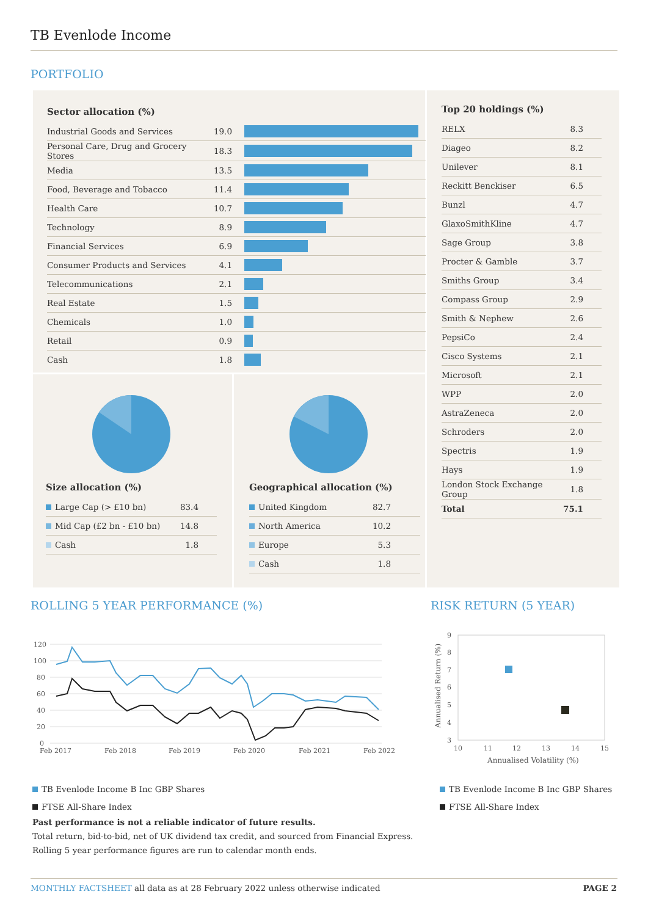TB Evenlode Income
PORTFOLIO
Sector allocation (%)
| Industrial Goods and Services | 19.0 | |
| Personal Care, Drug and Grocery Stores | 18.3 | |
| Media | 13.5 | |
| Food, Beverage and Tobacco | 11.4 | |
| Health Care | 10.7 | |
| Technology | 8.9 | |
| Financial Services | 6.9 | |
| Consumer Products and Services | 4.1 | |
| Telecommunications | 2.1 | |
| Real Estate | 1.5 | |
| Chemicals | 1.0 | |
| Retail | 0.9 | |
| Cash | 1.8 | |
Size allocation (%)
| Large Cap (> £10 bn) | 83.4 |
| Mid Cap (£2 bn - £10 bn) | 14.8 |
| Cash | 1.8 |
Geographical allocation (%)
| United Kingdom | 82.7 |
| North America | 10.2 |
| Europe | 5.3 |
| Cash | 1.8 |
Top 20 holdings (%)
| RELX | 8.3 |
| Diageo | 8.2 |
| Unilever | 8.1 |
| Reckitt Benckiser | 6.5 |
| Bunzl | 4.7 |
| GlaxoSmithKline | 4.7 |
| Sage Group | 3.8 |
| Procter & Gamble | 3.7 |
| Smiths Group | 3.4 |
| Compass Group | 2.9 |
| Smith & Nephew | 2.6 |
| PepsiCo | 2.4 |
| Cisco Systems | 2.1 |
| Microsoft | 2.1 |
| WPP | 2.0 |
| AstraZeneca | 2.0 |
| Schroders | 2.0 |
| Spectris | 1.9 |
| Hays | 1.9 |
| London Stock Exchange Group | 1.8 |
| Total | 75.1 |
ROLLING 5 YEAR PERFORMANCE (%) RISK RETURN (5 YEAR)
120
100
80
60
40
20
0
Feb 2017
Feb 2018
Feb 2019
Feb 2020
Feb 2021
Feb 2022
9
8
7
6
5
4
3
10
11
12
13
14
15
Annualised Volatility (%)
Annualised Return (%)
TB Evenlode Income B Inc GBP Shares
FTSE All-Share Index
TB Evenlode Income B Inc GBP Shares
FTSE All-Share Index
Past performance is not a reliable indicator of future results.
Total return, bid-to-bid, net of UK dividend tax credit, and sourced from Financial Express.
Rolling 5 year performance figures are run to calendar month ends.
MONTHLY FACTSHEET all data as at 28 February 2022 unless otherwise indicated
PAGE 2